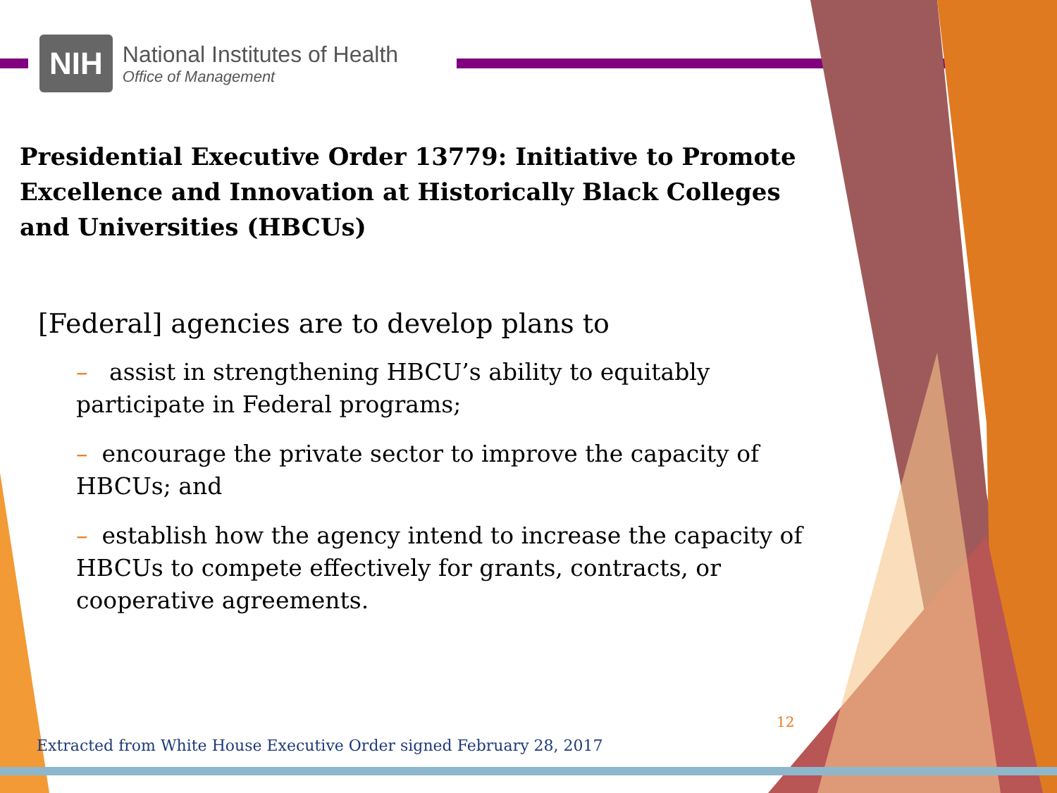NIH
National Institutes of Health
Office of Management
Presidential Executive Order 13779: Initiative to Promote Excellence and Innovation at Historically Black Colleges and Universities (HBCUs)
[Federal] agencies are to develop plans to
– assist in strengthening HBCU’s ability to equitably participate in Federal programs;
– encourage the private sector to improve the capacity of HBCUs; and
– establish how the agency intend to increase the capacity of HBCUs to compete effectively for grants, contracts, or cooperative agreements.
Extracted from White House Executive Order signed February 28, 2017
12